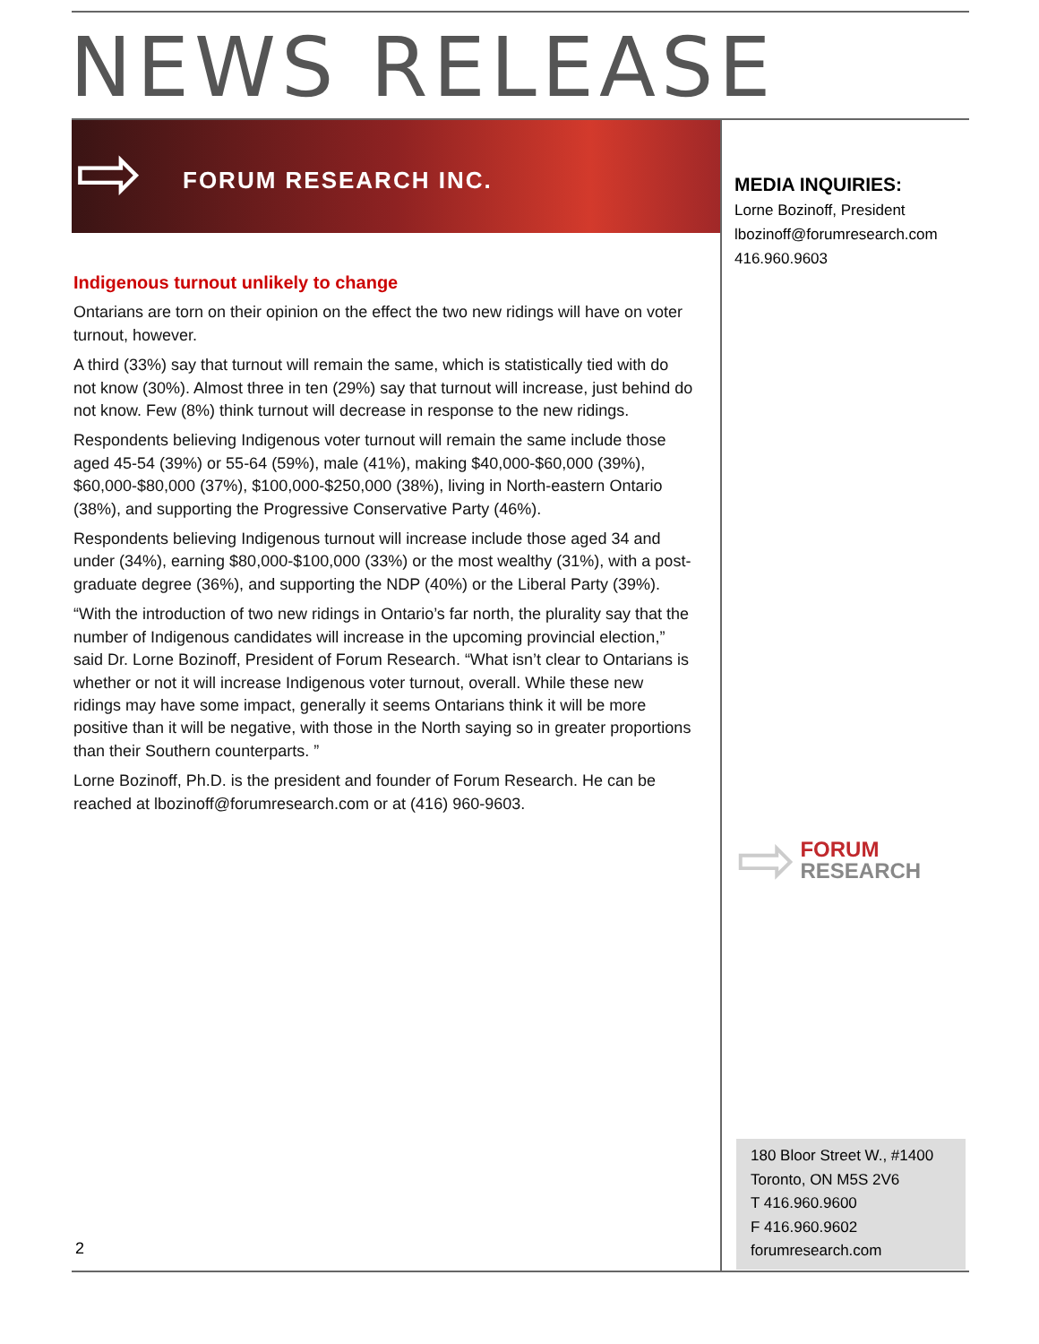NEWS RELEASE
⇨ FORUM RESEARCH INC.
Indigenous turnout unlikely to change
Ontarians are torn on their opinion on the effect the two new ridings will have on voter turnout, however.
A third (33%) say that turnout will remain the same, which is statistically tied with do not know (30%). Almost three in ten (29%) say that turnout will increase, just behind do not know. Few (8%) think turnout will decrease in response to the new ridings.
Respondents believing Indigenous voter turnout will remain the same include those aged 45-54 (39%) or 55-64 (59%), male (41%), making $40,000-$60,000 (39%), $60,000-$80,000 (37%), $100,000-$250,000 (38%), living in North-eastern Ontario (38%), and supporting the Progressive Conservative Party (46%).
Respondents believing Indigenous turnout will increase include those aged 34 and under (34%), earning $80,000-$100,000 (33%) or the most wealthy (31%), with a post-graduate degree (36%), and supporting the NDP (40%) or the Liberal Party (39%).
“With the introduction of two new ridings in Ontario’s far north, the plurality say that the number of Indigenous candidates will increase in the upcoming provincial election,” said Dr. Lorne Bozinoff, President of Forum Research. “What isn’t clear to Ontarians is whether or not it will increase Indigenous voter turnout, overall. While these new ridings may have some impact, generally it seems Ontarians think it will be more positive than it will be negative, with those in the North saying so in greater proportions than their Southern counterparts. ”
Lorne Bozinoff, Ph.D. is the president and founder of Forum Research. He can be reached at lbozinoff@forumresearch.com or at (416) 960-9603.
MEDIA INQUIRIES:
Lorne Bozinoff, President
lbozinoff@forumresearch.com
416.960.9603
⇨ FORUM
RESEARCH
180 Bloor Street W., #1400
Toronto, ON M5S 2V6
T 416.960.9600
F 416.960.9602
forumresearch.com
2